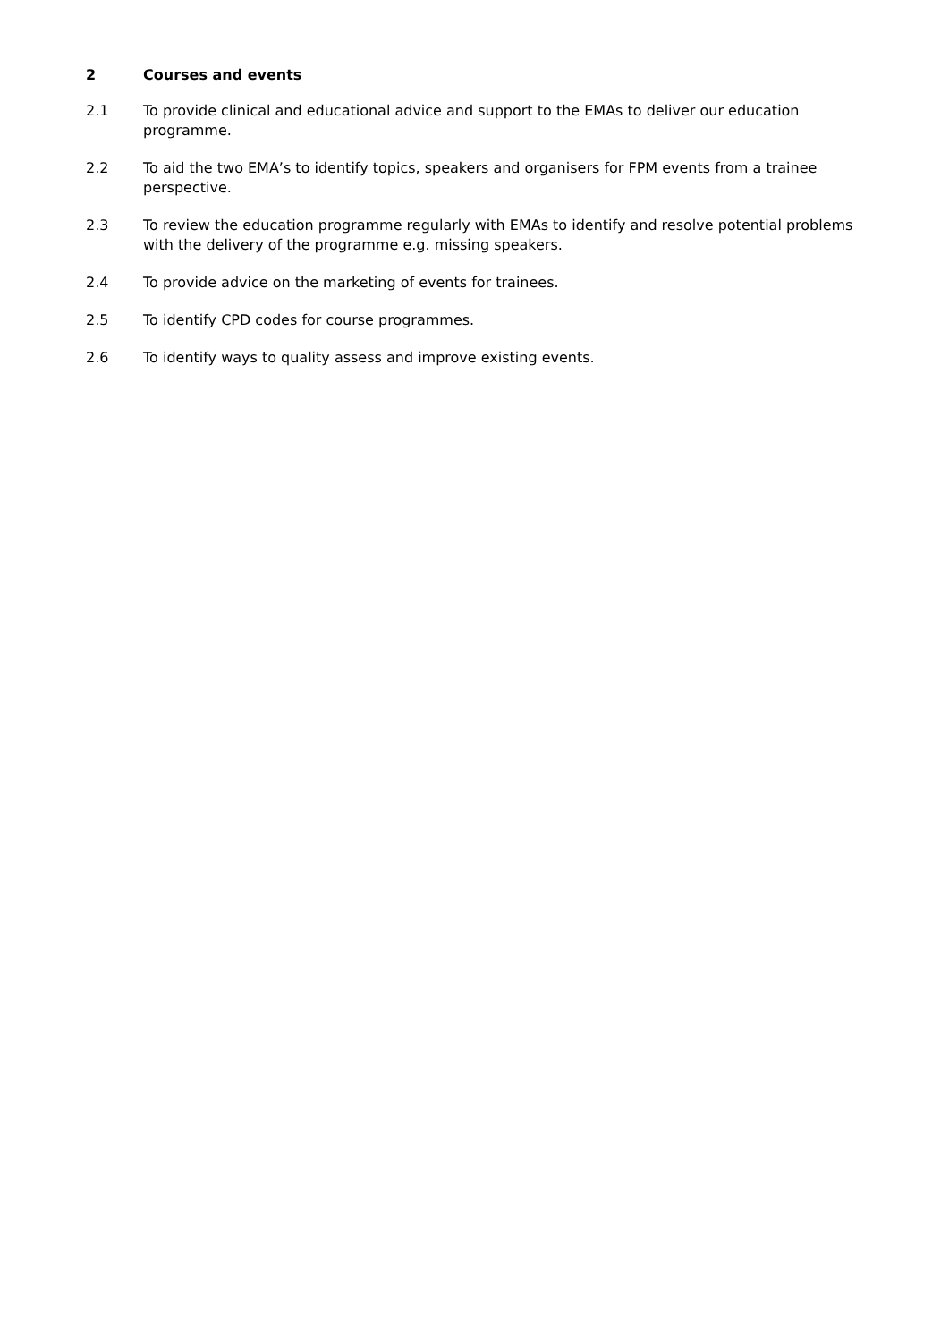2 Courses and events
2.1 To provide clinical and educational advice and support to the EMAs to deliver our education programme.
2.2 To aid the two EMA’s to identify topics, speakers and organisers for FPM events from a trainee perspective.
2.3 To review the education programme regularly with EMAs to identify and resolve potential problems with the delivery of the programme e.g. missing speakers.
2.4 To provide advice on the marketing of events for trainees.
2.5 To identify CPD codes for course programmes.
2.6 To identify ways to quality assess and improve existing events.